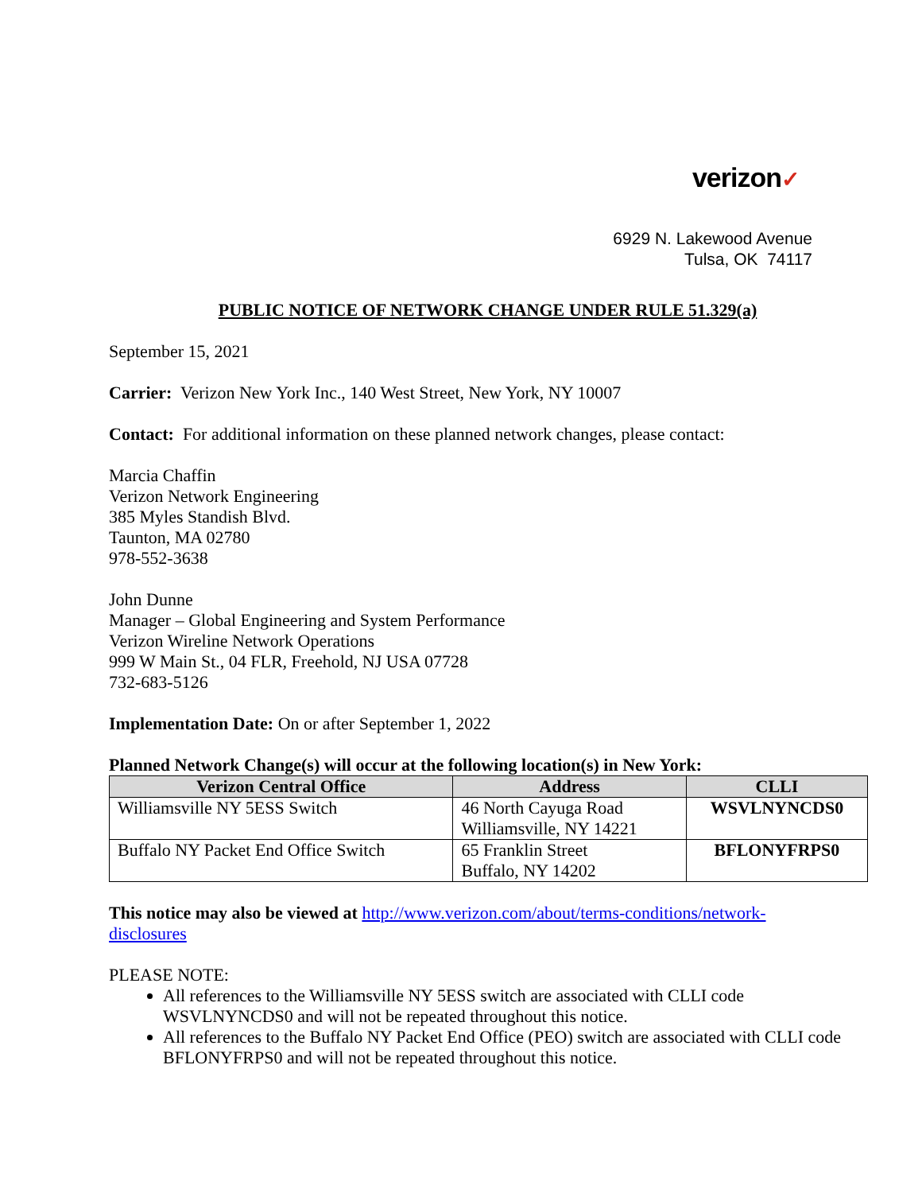verizon✓
6929 N. Lakewood Avenue
Tulsa, OK 74117
PUBLIC NOTICE OF NETWORK CHANGE UNDER RULE 51.329(a)
September 15, 2021
Carrier: Verizon New York Inc., 140 West Street, New York, NY 10007
Contact: For additional information on these planned network changes, please contact:
Marcia Chaffin
Verizon Network Engineering
385 Myles Standish Blvd.
Taunton, MA 02780
978-552-3638
John Dunne
Manager – Global Engineering and System Performance
Verizon Wireline Network Operations
999 W Main St., 04 FLR, Freehold, NJ USA 07728
732-683-5126
Implementation Date: On or after September 1, 2022
Planned Network Change(s) will occur at the following location(s) in New York:
| Verizon Central Office | Address | CLLI |
| --- | --- | --- |
| Williamsville NY 5ESS Switch | 46 North Cayuga Road Williamsville, NY 14221 | WSVLNYNCDS0 |
| Buffalo NY Packet End Office Switch | 65 Franklin Street Buffalo, NY 14202 | BFLONYFRPS0 |
This notice may also be viewed at http://www.verizon.com/about/terms-conditions/network-
disclosures
PLEASE NOTE:
All references to the Williamsville NY 5ESS switch are associated with CLLI code WSVLNYNCDS0 and will not be repeated throughout this notice.
All references to the Buffalo NY Packet End Office (PEO) switch are associated with CLLI code BFLONYFRPS0 and will not be repeated throughout this notice.